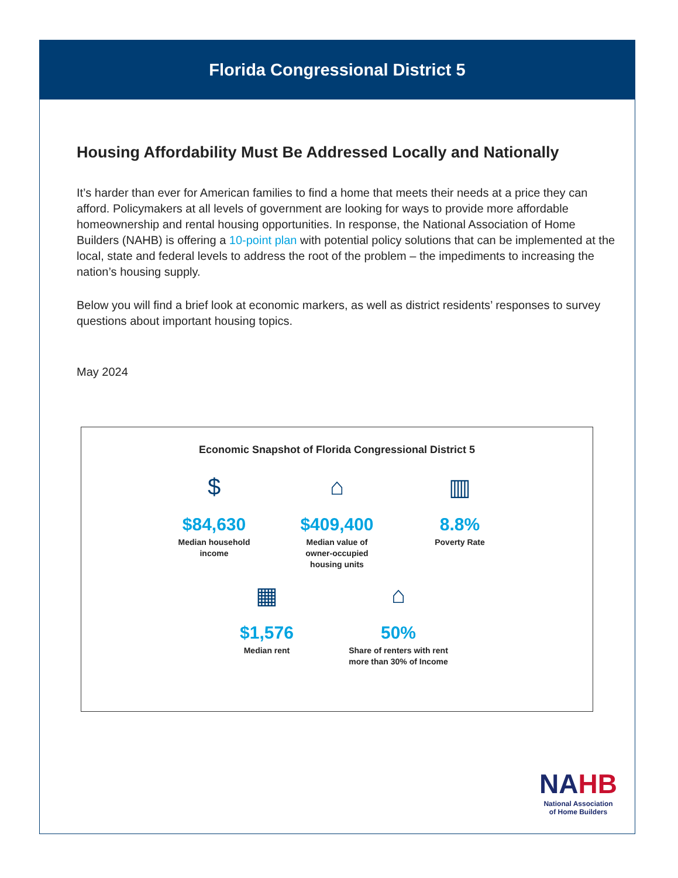Florida Congressional District 5
Housing Affordability Must Be Addressed Locally and Nationally
It’s harder than ever for American families to find a home that meets their needs at a price they can afford. Policymakers at all levels of government are looking for ways to provide more affordable homeownership and rental housing opportunities. In response, the National Association of Home Builders (NAHB) is offering a 10-point plan with potential policy solutions that can be implemented at the local, state and federal levels to address the root of the problem – the impediments to increasing the nation’s housing supply.
Below you will find a brief look at economic markers, as well as district residents’ responses to survey questions about important housing topics.
May 2024
Economic Snapshot of Florida Congressional District 5
$
$84,630
Median household income
⌂
$409,400
Median value of owner-occupied housing units
▥
8.8%
Poverty Rate
▦
$1,576
Median rent
⌂
50%
Share of renters with rent more than 30% of Income
NAHB
National Association
of Home Builders